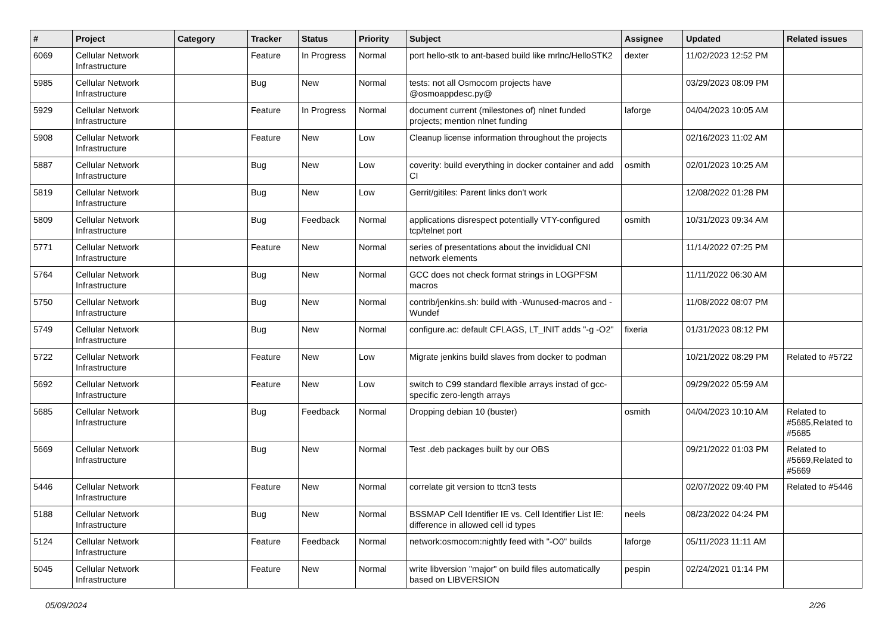| # | Project | Category | Tracker | Status | Priority | Subject | Assignee | Updated | Related issues |
| --- | --- | --- | --- | --- | --- | --- | --- | --- | --- |
| 6069 | Cellular Network Infrastructure | | Feature | In Progress | Normal | port hello-stk to ant-based build like mrlnc/HelloSTK2 | dexter | 11/02/2023 12:52 PM | |
| 5985 | Cellular Network Infrastructure | | Bug | New | Normal | tests: not all Osmocom projects have @osmoappdesc.py@ | | 03/29/2023 08:09 PM | |
| 5929 | Cellular Network Infrastructure | | Feature | In Progress | Normal | document current (milestones of) nlnet funded projects; mention nlnet funding | laforge | 04/04/2023 10:05 AM | |
| 5908 | Cellular Network Infrastructure | | Feature | New | Low | Cleanup license information throughout the projects | | 02/16/2023 11:02 AM | |
| 5887 | Cellular Network Infrastructure | | Bug | New | Low | coverity: build everything in docker container and add CI | osmith | 02/01/2023 10:25 AM | |
| 5819 | Cellular Network Infrastructure | | Bug | New | Low | Gerrit/gitiles: Parent links don't work | | 12/08/2022 01:28 PM | |
| 5809 | Cellular Network Infrastructure | | Bug | Feedback | Normal | applications disrespect potentially VTY-configured tcp/telnet port | osmith | 10/31/2023 09:34 AM | |
| 5771 | Cellular Network Infrastructure | | Feature | New | Normal | series of presentations about the invididual CNI network elements | | 11/14/2022 07:25 PM | |
| 5764 | Cellular Network Infrastructure | | Bug | New | Normal | GCC does not check format strings in LOGPFSM macros | | 11/11/2022 06:30 AM | |
| 5750 | Cellular Network Infrastructure | | Bug | New | Normal | contrib/jenkins.sh: build with -Wunused-macros and -Wundef | | 11/08/2022 08:07 PM | |
| 5749 | Cellular Network Infrastructure | | Bug | New | Normal | configure.ac: default CFLAGS, LT_INIT adds "-g -O2" | fixeria | 01/31/2023 08:12 PM | |
| 5722 | Cellular Network Infrastructure | | Feature | New | Low | Migrate jenkins build slaves from docker to podman | | 10/21/2022 08:29 PM | Related to #5722 |
| 5692 | Cellular Network Infrastructure | | Feature | New | Low | switch to C99 standard flexible arrays instad of gcc-specific zero-length arrays | | 09/29/2022 05:59 AM | |
| 5685 | Cellular Network Infrastructure | | Bug | Feedback | Normal | Dropping debian 10 (buster) | osmith | 04/04/2023 10:10 AM | Related to #5685,Related to #5685 |
| 5669 | Cellular Network Infrastructure | | Bug | New | Normal | Test .deb packages built by our OBS | | 09/21/2022 01:03 PM | Related to #5669,Related to #5669 |
| 5446 | Cellular Network Infrastructure | | Feature | New | Normal | correlate git version to ttcn3 tests | | 02/07/2022 09:40 PM | Related to #5446 |
| 5188 | Cellular Network Infrastructure | | Bug | New | Normal | BSSMAP Cell Identifier IE vs. Cell Identifier List IE: difference in allowed cell id types | neels | 08/23/2022 04:24 PM | |
| 5124 | Cellular Network Infrastructure | | Feature | Feedback | Normal | network:osmocom:nightly feed with "-O0" builds | laforge | 05/11/2023 11:11 AM | |
| 5045 | Cellular Network Infrastructure | | Feature | New | Normal | write libversion "major" on build files automatically based on LIBVERSION | pespin | 02/24/2021 01:14 PM | |
05/09/2024 2/26